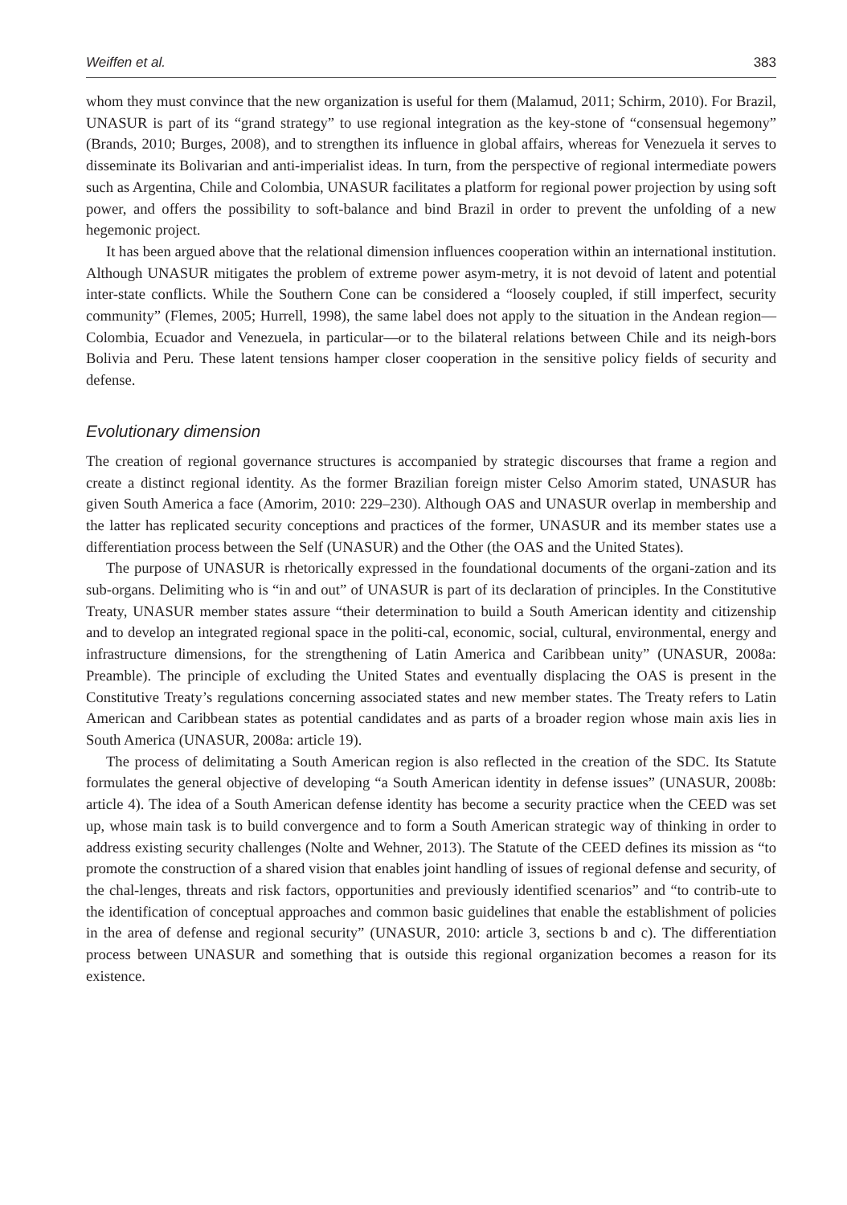Weiffen et al. 383
whom they must convince that the new organization is useful for them (Malamud, 2011; Schirm, 2010). For Brazil, UNASUR is part of its “grand strategy” to use regional integration as the key-stone of “consensual hegemony” (Brands, 2010; Burges, 2008), and to strengthen its influence in global affairs, whereas for Venezuela it serves to disseminate its Bolivarian and anti-imperialist ideas. In turn, from the perspective of regional intermediate powers such as Argentina, Chile and Colombia, UNASUR facilitates a platform for regional power projection by using soft power, and offers the possibility to soft-balance and bind Brazil in order to prevent the unfolding of a new hegemonic project.
It has been argued above that the relational dimension influences cooperation within an international institution. Although UNASUR mitigates the problem of extreme power asym-metry, it is not devoid of latent and potential inter-state conflicts. While the Southern Cone can be considered a “loosely coupled, if still imperfect, security community” (Flemes, 2005; Hurrell, 1998), the same label does not apply to the situation in the Andean region—Colombia, Ecuador and Venezuela, in particular—or to the bilateral relations between Chile and its neigh-bors Bolivia and Peru. These latent tensions hamper closer cooperation in the sensitive policy fields of security and defense.
Evolutionary dimension
The creation of regional governance structures is accompanied by strategic discourses that frame a region and create a distinct regional identity. As the former Brazilian foreign mister Celso Amorim stated, UNASUR has given South America a face (Amorim, 2010: 229–230). Although OAS and UNASUR overlap in membership and the latter has replicated security conceptions and practices of the former, UNASUR and its member states use a differentiation process between the Self (UNASUR) and the Other (the OAS and the United States).
The purpose of UNASUR is rhetorically expressed in the foundational documents of the organi-zation and its sub-organs. Delimiting who is “in and out” of UNASUR is part of its declaration of principles. In the Constitutive Treaty, UNASUR member states assure “their determination to build a South American identity and citizenship and to develop an integrated regional space in the politi-cal, economic, social, cultural, environmental, energy and infrastructure dimensions, for the strengthening of Latin America and Caribbean unity” (UNASUR, 2008a: Preamble). The principle of excluding the United States and eventually displacing the OAS is present in the Constitutive Treaty’s regulations concerning associated states and new member states. The Treaty refers to Latin American and Caribbean states as potential candidates and as parts of a broader region whose main axis lies in South America (UNASUR, 2008a: article 19).
The process of delimitating a South American region is also reflected in the creation of the SDC. Its Statute formulates the general objective of developing “a South American identity in defense issues” (UNASUR, 2008b: article 4). The idea of a South American defense identity has become a security practice when the CEED was set up, whose main task is to build convergence and to form a South American strategic way of thinking in order to address existing security challenges (Nolte and Wehner, 2013). The Statute of the CEED defines its mission as “to promote the construction of a shared vision that enables joint handling of issues of regional defense and security, of the chal-lenges, threats and risk factors, opportunities and previously identified scenarios” and “to contrib-ute to the identification of conceptual approaches and common basic guidelines that enable the establishment of policies in the area of defense and regional security” (UNASUR, 2010: article 3, sections b and c). The differentiation process between UNASUR and something that is outside this regional organization becomes a reason for its existence.